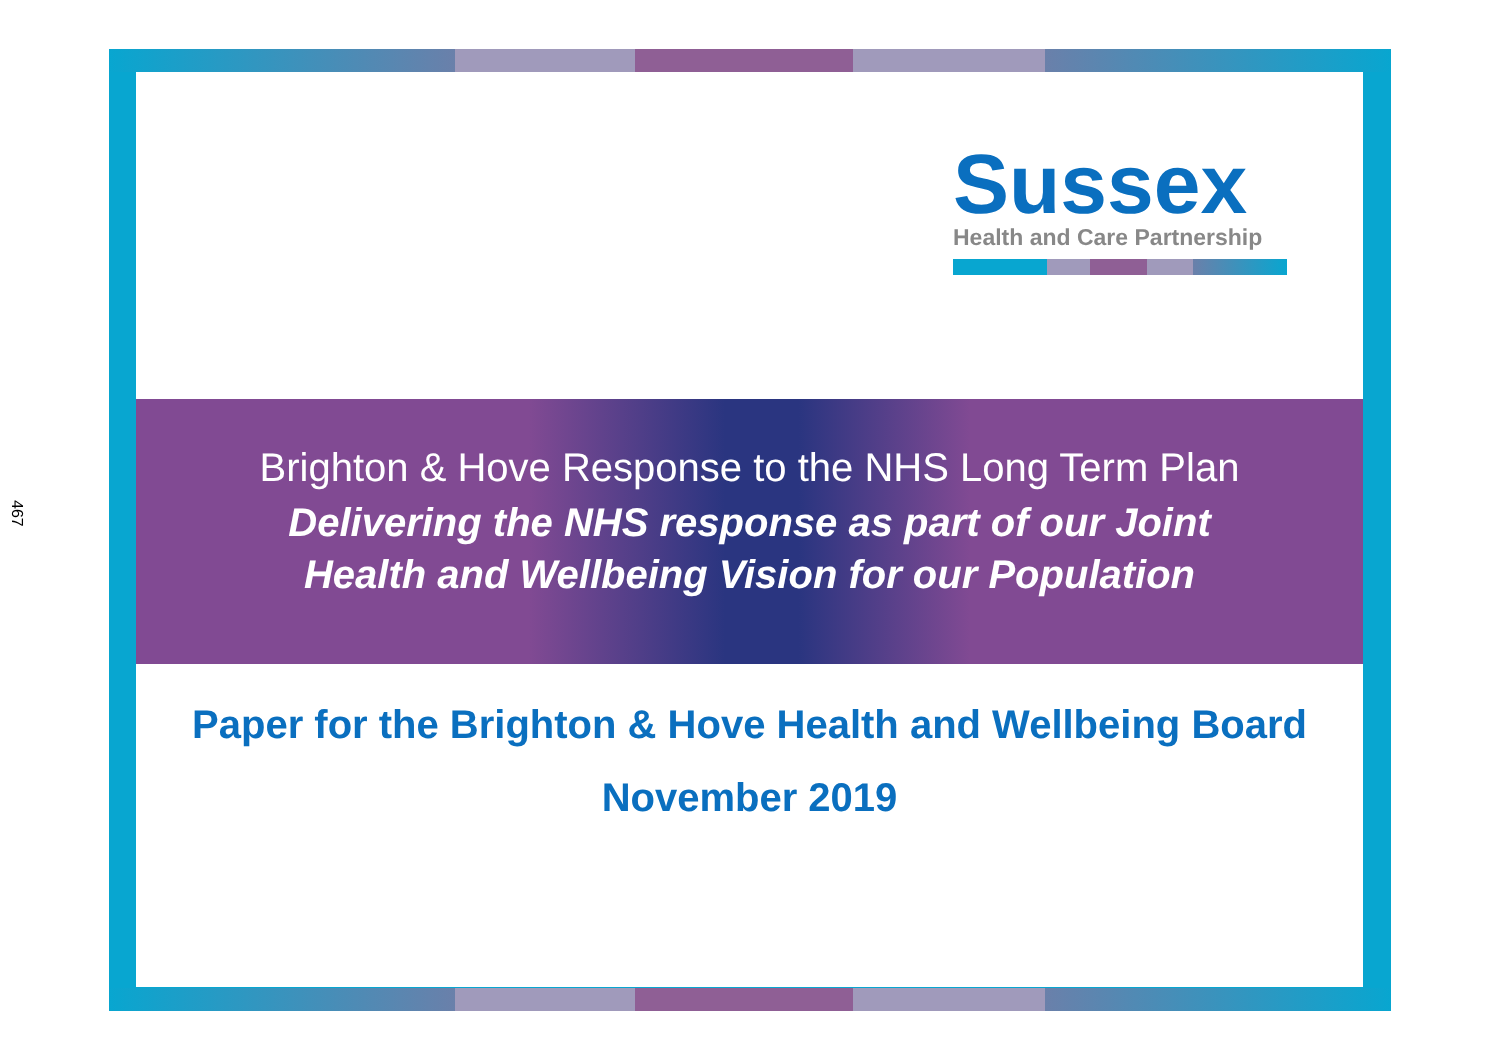467
Sussex
Health and Care Partnership
Brighton & Hove Response to the NHS Long Term Plan
Delivering the NHS response as part of our Joint
Health and Wellbeing Vision for our Population
Paper for the Brighton & Hove Health and Wellbeing Board
November 2019